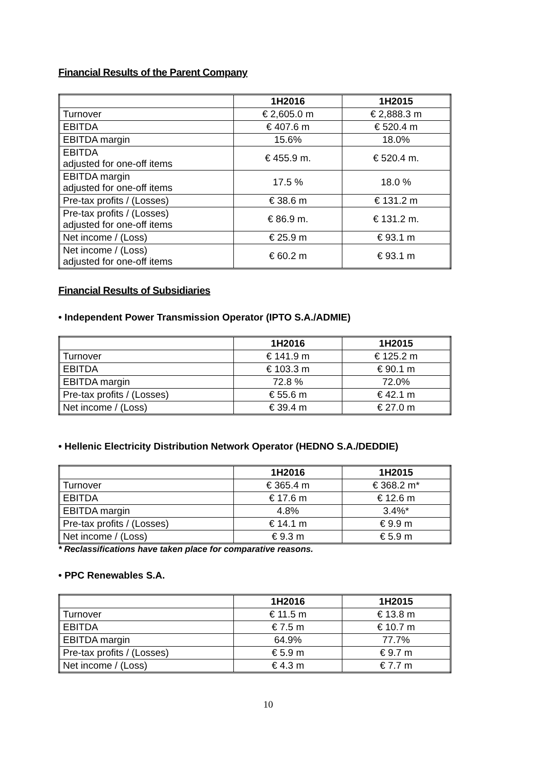Financial Results of the Parent Company
| | 1H2016 | 1H2015 |
| --- | --- | --- |
| Turnover | € 2,605.0 m | € 2,888.3 m |
| EBITDA | € 407.6 m | € 520.4 m |
| EBITDA margin | 15.6% | 18.0% |
| EBITDA adjusted for one-off items | € 455.9 m. | € 520.4 m. |
| EBITDA margin adjusted for one-off items | 17.5 % | 18.0 % |
| Pre-tax profits / (Losses) | € 38.6 m | € 131.2 m |
| Pre-tax profits / (Losses) adjusted for one-off items | € 86.9 m. | € 131.2 m. |
| Net income / (Loss) | € 25.9 m | € 93.1 m |
| Net income / (Loss) adjusted for one-off items | € 60.2 m | € 93.1 m |
Financial Results of Subsidiaries
• Independent Power Transmission Operator (IPTO S.A./ADMIE)
| | 1H2016 | 1H2015 |
| --- | --- | --- |
| Turnover | € 141.9 m | € 125.2 m |
| EBITDA | € 103.3 m | € 90.1 m |
| EBITDA margin | 72.8 % | 72.0% |
| Pre-tax profits / (Losses) | € 55.6 m | € 42.1 m |
| Net income / (Loss) | € 39.4 m | € 27.0 m |
• Hellenic Electricity Distribution Network Operator (HEDNO S.A./DEDDIE)
| | 1H2016 | 1H2015 |
| --- | --- | --- |
| Turnover | € 365.4 m | € 368.2 m* |
| EBITDA | € 17.6 m | € 12.6 m |
| EBITDA margin | 4.8% | 3.4%* |
| Pre-tax profits / (Losses) | € 14.1 m | € 9.9 m |
| Net income / (Loss) | € 9.3 m | € 5.9 m |
* Reclassifications have taken place for comparative reasons.
• PPC Renewables S.A.
| | 1H2016 | 1H2015 |
| --- | --- | --- |
| Turnover | € 11.5 m | € 13.8 m |
| EBITDA | € 7.5 m | € 10.7 m |
| EBITDA margin | 64.9% | 77.7% |
| Pre-tax profits / (Losses) | € 5.9 m | € 9.7 m |
| Net income / (Loss) | € 4.3 m | € 7.7 m |
10